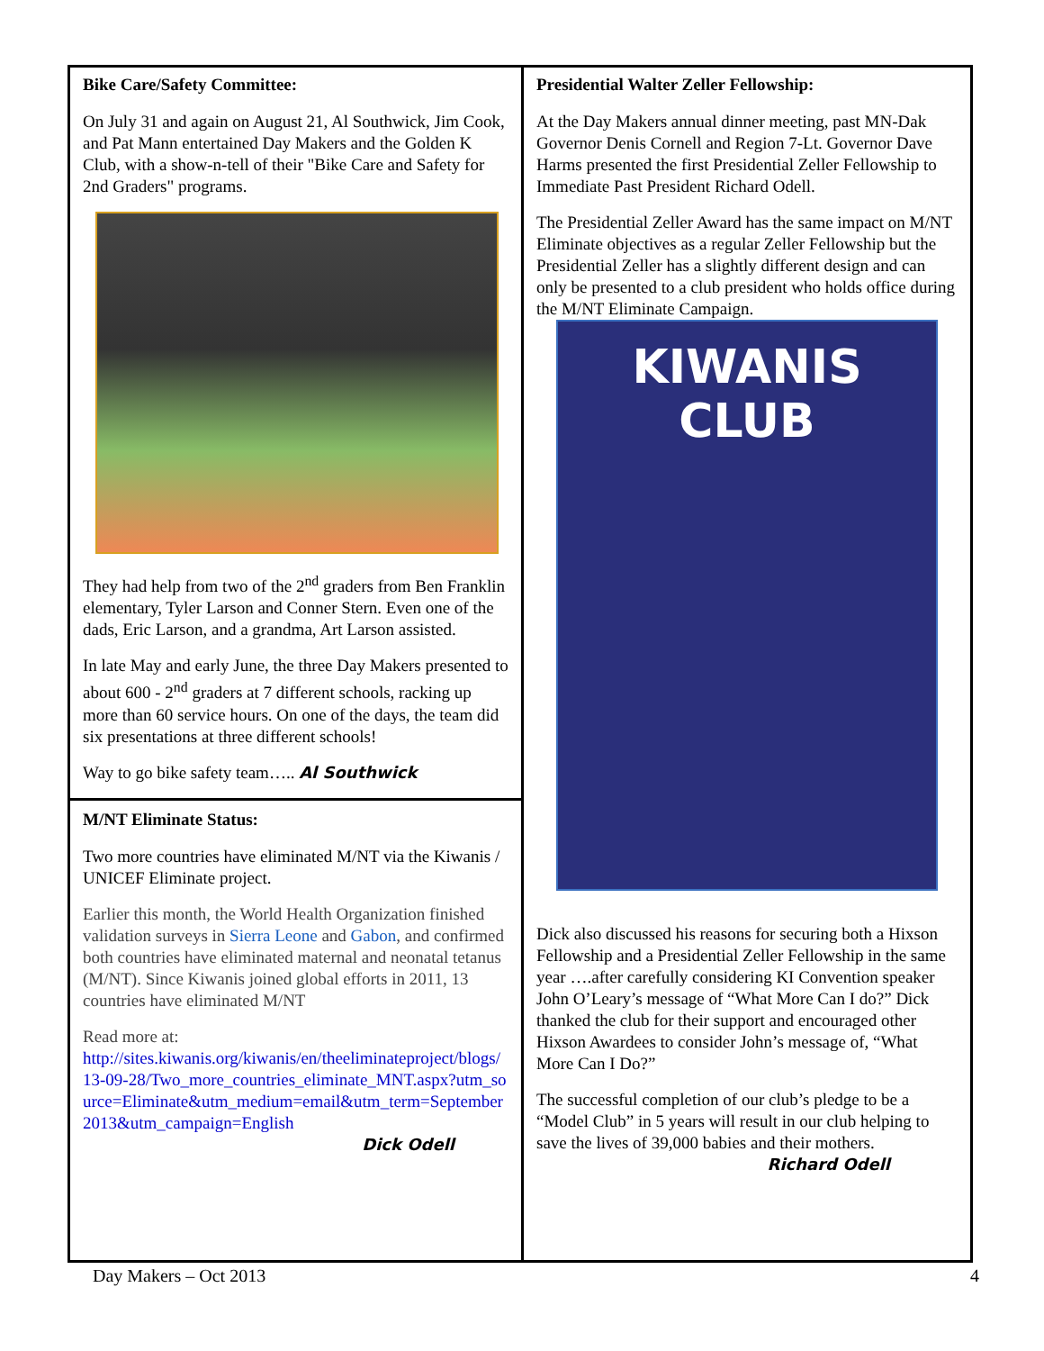Bike Care/Safety Committee:
On July 31 and again on August 21, Al Southwick, Jim Cook, and Pat Mann entertained Day Makers and the Golden K Club, with a show-n-tell of their "Bike Care and Safety for 2nd Graders" programs.
They had help from two of the 2<sup>nd</sup> graders from Ben Franklin elementary, Tyler Larson and Conner Stern. Even one of the dads, Eric Larson, and a grandma, Art Larson assisted.
In late May and early June, the three Day Makers presented to about 600 - 2<sup>nd</sup> graders at 7 different schools, racking up more than 60 service hours. On one of the days, the team did six presentations at three different schools!
Way to go bike safety team….. Al Southwick
M/NT Eliminate Status:
Two more countries have eliminated M/NT via the Kiwanis / UNICEF Eliminate project.
Earlier this month, the World Health Organization finished validation surveys in Sierra Leone and Gabon, and confirmed both countries have eliminated maternal and neonatal tetanus (M/NT). Since Kiwanis joined global efforts in 2011, 13 countries have eliminated M/NT
Read more at:
http://sites.kiwanis.org/kiwanis/en/theeliminateproject/blogs/13-09-28/Two_more_countries_eliminate_MNT.aspx?utm_source=Eliminate&utm_medium=email&utm_term=September2013&utm_campaign=English
Dick Odell
Presidential Walter Zeller Fellowship:
At the Day Makers annual dinner meeting, past MN-Dak Governor Denis Cornell and Region 7-Lt. Governor Dave Harms presented the first Presidential Zeller Fellowship to Immediate Past President Richard Odell.
The Presidential Zeller Award has the same impact on M/NT Eliminate objectives as a regular Zeller Fellowship but the Presidential Zeller has a slightly different design and can only be presented to a club president who holds office during the M/NT Eliminate Campaign.
KIWANIS CLUB
Dick also discussed his reasons for securing both a Hixson Fellowship and a Presidential Zeller Fellowship in the same year ….after carefully considering KI Convention speaker John O’Leary’s message of “What More Can I do?” Dick thanked the club for their support and encouraged other Hixson Awardees to consider John’s message of, “What More Can I Do?”
The successful completion of our club’s pledge to be a “Model Club” in 5 years will result in our club helping to save the lives of 39,000 babies and their mothers.
Richard Odell
Day Makers – Oct 2013 4